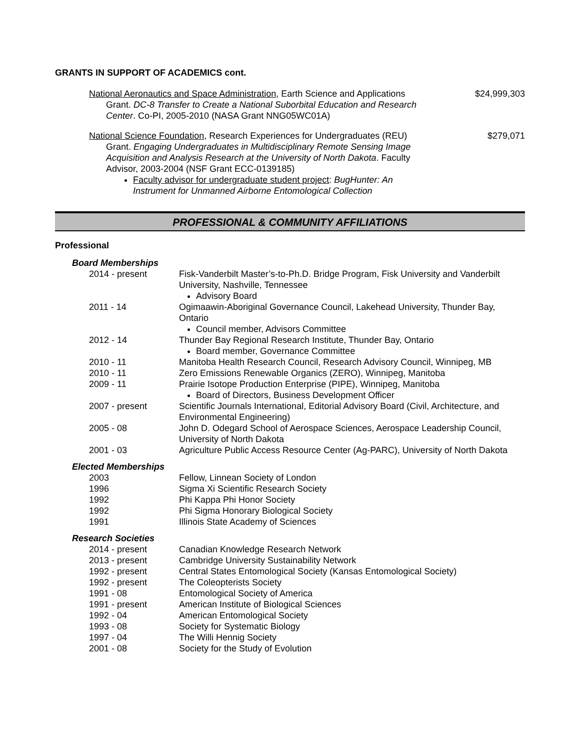GRANTS IN SUPPORT OF ACADEMICS cont.
National Aeronautics and Space Administration, Earth Science and Applications
Grant. DC-8 Transfer to Create a National Suborbital Education and Research Center. Co-PI, 2005-2010 (NASA Grant NNG05WC01A)
$24,999,303
National Science Foundation, Research Experiences for Undergraduates (REU)
Grant. Engaging Undergraduates in Multidisciplinary Remote Sensing Image Acquisition and Analysis Research at the University of North Dakota. Faculty Advisor, 2003-2004 (NSF Grant ECC-0139185)
Faculty advisor for undergraduate student project: BugHunter: An Instrument for Unmanned Airborne Entomological Collection
$279,071
PROFESSIONAL & COMMUNITY AFFILIATIONS
Professional
Board Memberships
| 2014 - present | Fisk-Vanderbilt Master’s-to-Ph.D. Bridge Program, Fisk University and Vanderbilt University, Nashville, Tennessee Advisory Board |
| 2011 - 14 | Ogimaawin-Aboriginal Governance Council, Lakehead University, Thunder Bay, Ontario Council member, Advisors Committee |
| 2012 - 14 | Thunder Bay Regional Research Institute, Thunder Bay, Ontario Board member, Governance Committee |
| 2010 - 11 | Manitoba Health Research Council, Research Advisory Council, Winnipeg, MB |
| 2010 - 11 | Zero Emissions Renewable Organics (ZERO), Winnipeg, Manitoba |
| 2009 - 11 | Prairie Isotope Production Enterprise (PIPE), Winnipeg, Manitoba Board of Directors, Business Development Officer |
| 2007 - present | Scientific Journals International, Editorial Advisory Board (Civil, Architecture, and Environmental Engineering) |
| 2005 - 08 | John D. Odegard School of Aerospace Sciences, Aerospace Leadership Council, University of North Dakota |
| 2001 - 03 | Agriculture Public Access Resource Center (Ag-PARC), University of North Dakota |
Elected Memberships
| 2003 | Fellow, Linnean Society of London |
| 1996 | Sigma Xi Scientific Research Society |
| 1992 | Phi Kappa Phi Honor Society |
| 1992 | Phi Sigma Honorary Biological Society |
| 1991 | Illinois State Academy of Sciences |
Research Societies
| 2014 - present | Canadian Knowledge Research Network |
| 2013 - present | Cambridge University Sustainability Network |
| 1992 - present | Central States Entomological Society (Kansas Entomological Society) |
| 1992 - present | The Coleopterists Society |
| 1991 - 08 | Entomological Society of America |
| 1991 - present | American Institute of Biological Sciences |
| 1992 - 04 | American Entomological Society |
| 1993 - 08 | Society for Systematic Biology |
| 1997 - 04 | The Willi Hennig Society |
| 2001 - 08 | Society for the Study of Evolution |